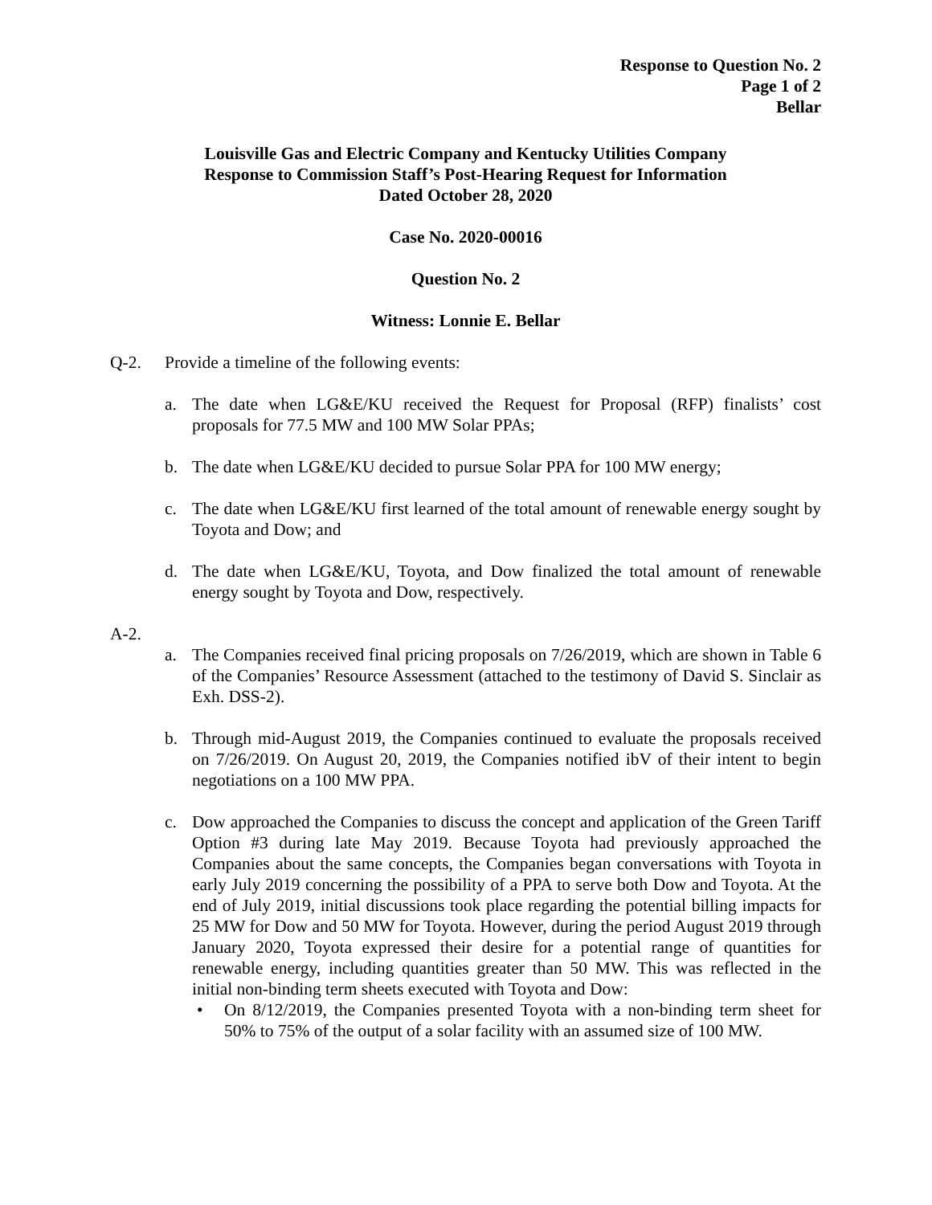Response to Question No. 2
Page 1 of 2
Bellar
Louisville Gas and Electric Company and Kentucky Utilities Company
Response to Commission Staff’s Post-Hearing Request for Information
Dated October 28, 2020
Case No. 2020-00016
Question No. 2
Witness: Lonnie E. Bellar
Q-2. Provide a timeline of the following events:
a. The date when LG&E/KU received the Request for Proposal (RFP) finalists’ cost proposals for 77.5 MW and 100 MW Solar PPAs;
b. The date when LG&E/KU decided to pursue Solar PPA for 100 MW energy;
c. The date when LG&E/KU first learned of the total amount of renewable energy sought by Toyota and Dow; and
d. The date when LG&E/KU, Toyota, and Dow finalized the total amount of renewable energy sought by Toyota and Dow, respectively.
A-2.
a. The Companies received final pricing proposals on 7/26/2019, which are shown in Table 6 of the Companies’ Resource Assessment (attached to the testimony of David S. Sinclair as Exh. DSS-2).
b. Through mid-August 2019, the Companies continued to evaluate the proposals received on 7/26/2019. On August 20, 2019, the Companies notified ibV of their intent to begin negotiations on a 100 MW PPA.
c. Dow approached the Companies to discuss the concept and application of the Green Tariff Option #3 during late May 2019. Because Toyota had previously approached the Companies about the same concepts, the Companies began conversations with Toyota in early July 2019 concerning the possibility of a PPA to serve both Dow and Toyota. At the end of July 2019, initial discussions took place regarding the potential billing impacts for 25 MW for Dow and 50 MW for Toyota. However, during the period August 2019 through January 2020, Toyota expressed their desire for a potential range of quantities for renewable energy, including quantities greater than 50 MW. This was reflected in the initial non-binding term sheets executed with Toyota and Dow:
• On 8/12/2019, the Companies presented Toyota with a non-binding term sheet for 50% to 75% of the output of a solar facility with an assumed size of 100 MW.